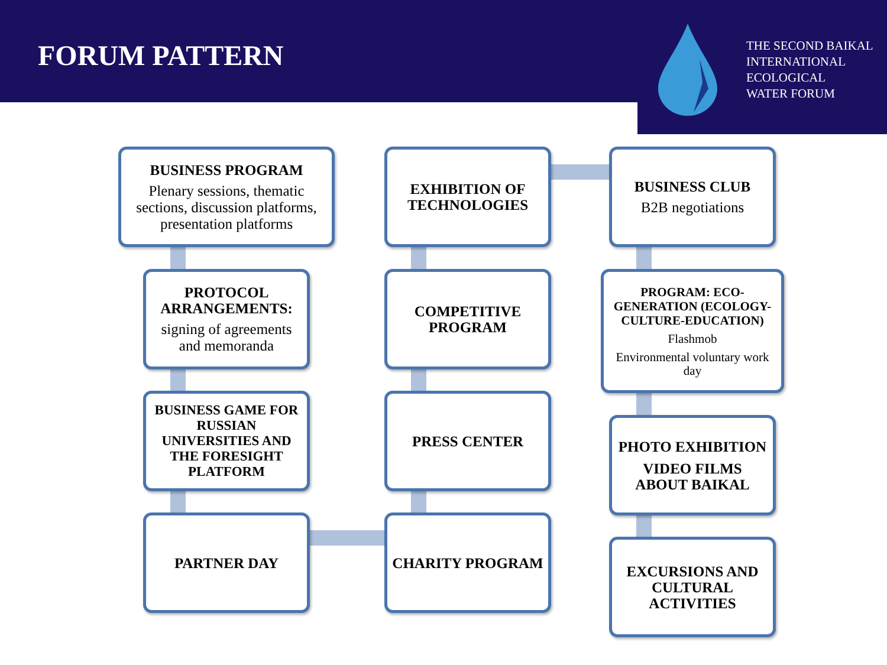FORUM PATTERN
THE SECOND BAIKAL
INTERNATIONAL
ECOLOGICAL
WATER FORUM
BUSINESS PROGRAM
Plenary sessions, thematic sections, discussion platforms, presentation platforms
EXHIBITION OF TECHNOLOGIES
BUSINESS CLUB
B2B negotiations
PROTOCOL ARRANGEMENTS:
signing of agreements and memoranda
COMPETITIVE PROGRAM
PROGRAM: ECO-GENERATION (ECOLOGY-CULTURE-EDUCATION)
Flashmob
Environmental voluntary work day
BUSINESS GAME FOR RUSSIAN UNIVERSITIES AND THE FORESIGHT PLATFORM
PRESS CENTER
PHOTO EXHIBITION
VIDEO FILMS ABOUT BAIKAL
PARTNER DAY CHARITY PROGRAM
EXCURSIONS AND CULTURAL ACTIVITIES